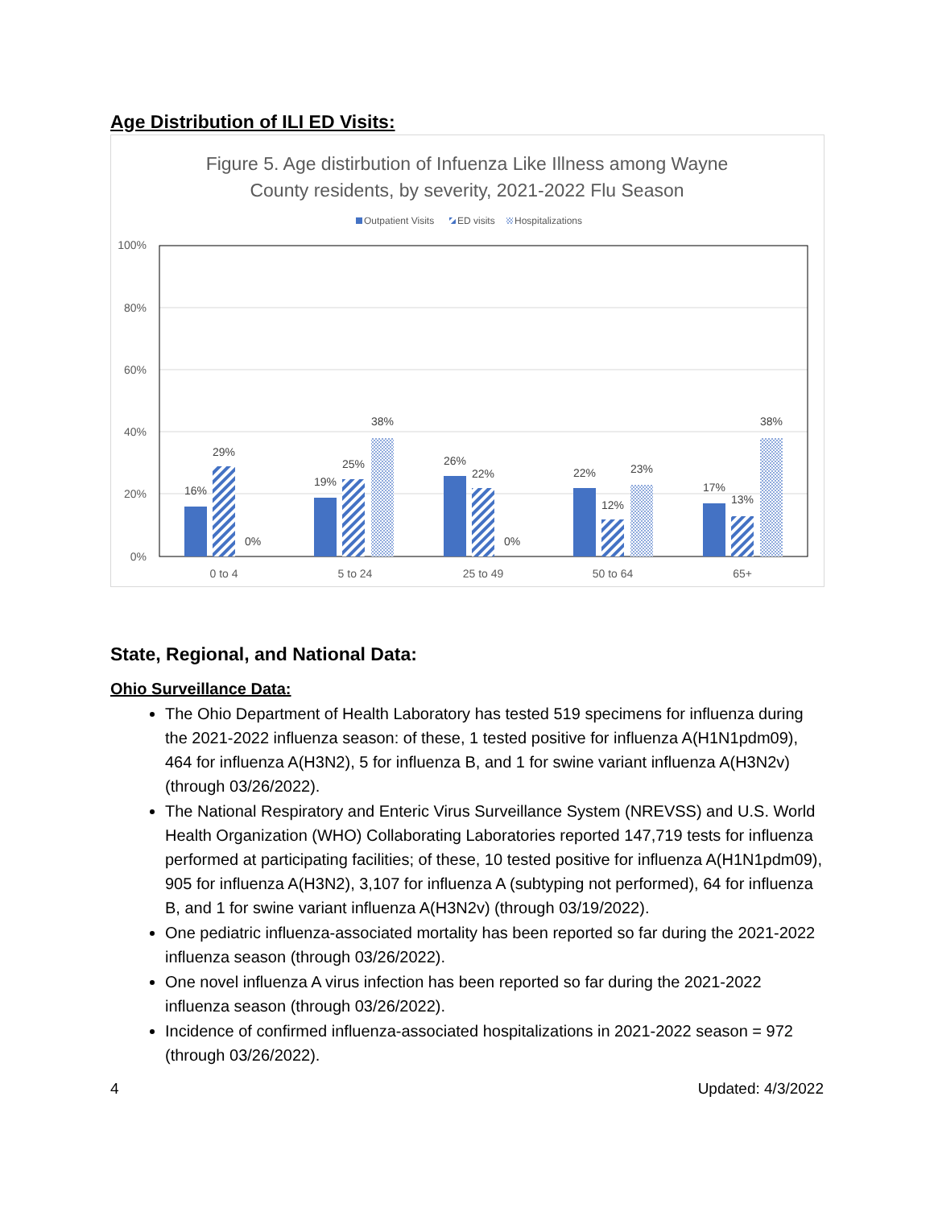Age Distribution of ILI ED Visits:
Figure 5. Age distirbution of Infuenza Like Illness among Wayne
County residents, by severity, 2021-2022 Flu Season
Outpatient Visits
ED visits
Hospitalizations
100%
80%
60%
40%
20%
0%
16%
29%
0%
19%
25%
38%
26%
22%
0%
22%
12%
23%
17%
13%
38%
0 to 4
5 to 24
25 to 49
50 to 64
65+
State, Regional, and National Data:
Ohio Surveillance Data:
The Ohio Department of Health Laboratory has tested 519 specimens for influenza during the 2021-2022 influenza season: of these, 1 tested positive for influenza A(H1N1pdm09), 464 for influenza A(H3N2), 5 for influenza B, and 1 for swine variant influenza A(H3N2v) (through 03/26/2022).
The National Respiratory and Enteric Virus Surveillance System (NREVSS) and U.S. World Health Organization (WHO) Collaborating Laboratories reported 147,719 tests for influenza performed at participating facilities; of these, 10 tested positive for influenza A(H1N1pdm09), 905 for influenza A(H3N2), 3,107 for influenza A (subtyping not performed), 64 for influenza B, and 1 for swine variant influenza A(H3N2v) (through 03/19/2022).
One pediatric influenza-associated mortality has been reported so far during the 2021-2022 influenza season (through 03/26/2022).
One novel influenza A virus infection has been reported so far during the 2021-2022 influenza season (through 03/26/2022).
Incidence of confirmed influenza-associated hospitalizations in 2021-2022 season = 972 (through 03/26/2022).
4 Updated: 4/3/2022